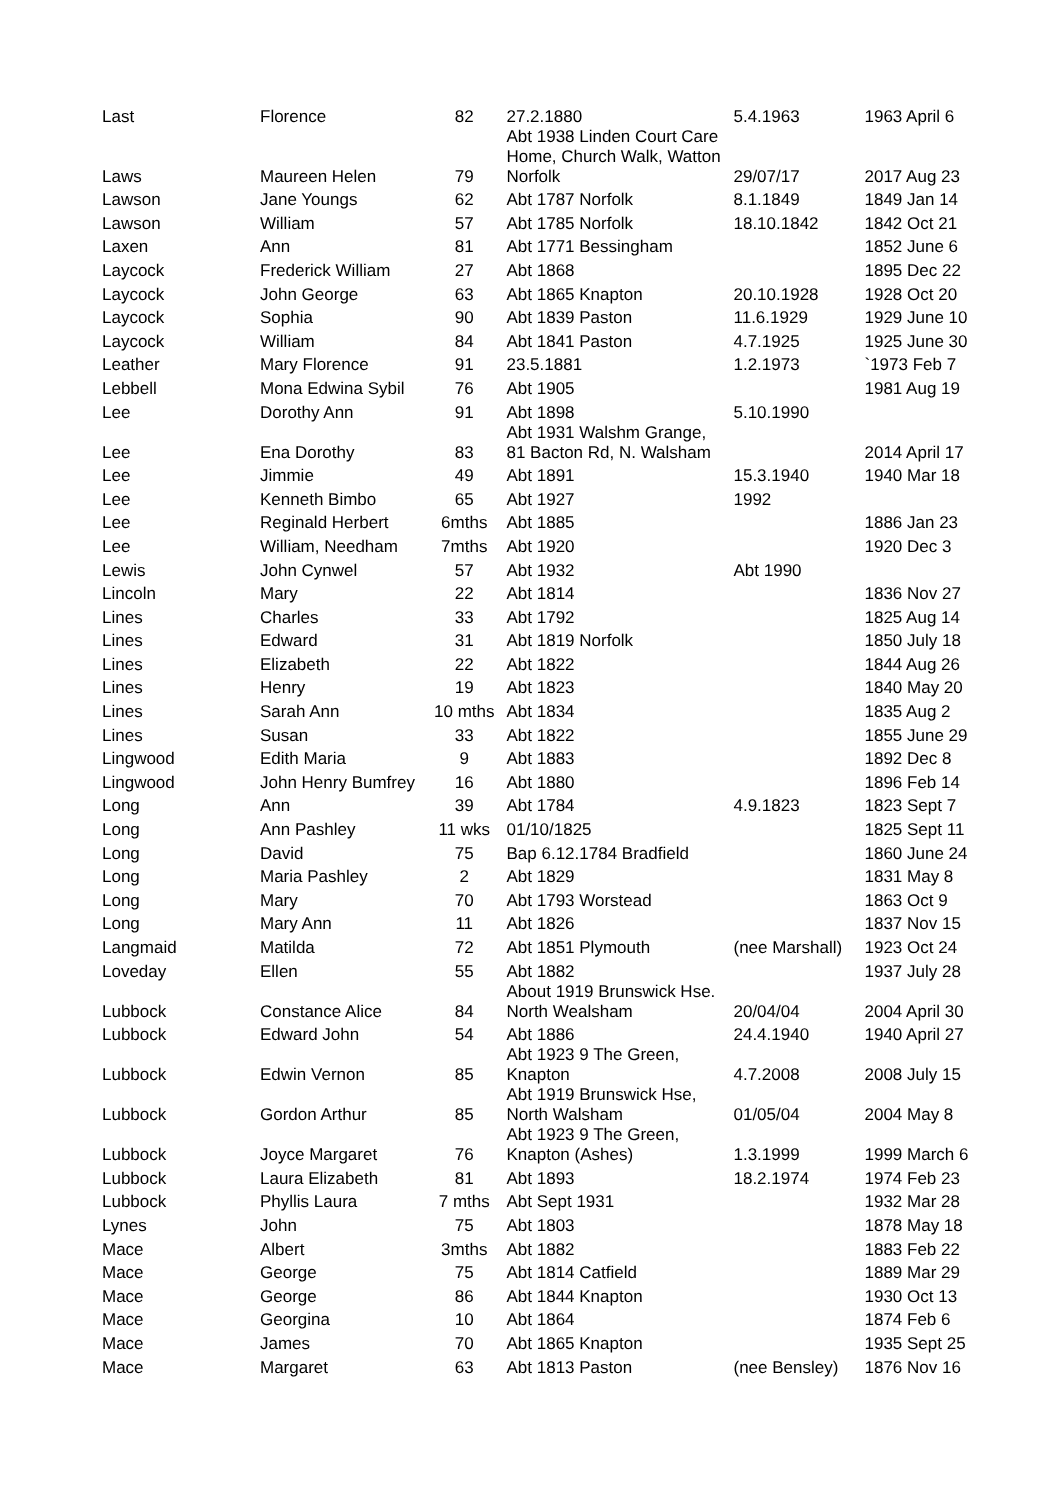| Last | Florence | 82 | 27.2.1880 | 5.4.1963 | 1963 April 6 |
| Laws | Maureen Helen | 79 | Abt 1938 Linden Court Care Home, Church Walk, Watton Norfolk | 29/07/17 | 2017 Aug 23 |
| Lawson | Jane Youngs | 62 | Abt 1787 Norfolk | 8.1.1849 | 1849 Jan 14 |
| Lawson | William | 57 | Abt 1785 Norfolk | 18.10.1842 | 1842 Oct 21 |
| Laxen | Ann | 81 | Abt 1771 Bessingham | | 1852 June 6 |
| Laycock | Frederick William | 27 | Abt 1868 | | 1895 Dec 22 |
| Laycock | John George | 63 | Abt 1865 Knapton | 20.10.1928 | 1928 Oct 20 |
| Laycock | Sophia | 90 | Abt 1839 Paston | 11.6.1929 | 1929 June 10 |
| Laycock | William | 84 | Abt 1841 Paston | 4.7.1925 | 1925 June 30 |
| Leather | Mary Florence | 91 | 23.5.1881 | 1.2.1973 | `1973 Feb 7 |
| Lebbell | Mona Edwina Sybil | 76 | Abt 1905 | | 1981 Aug 19 |
| Lee | Dorothy Ann | 91 | Abt 1898 | 5.10.1990 | |
| Lee | Ena Dorothy | 83 | Abt 1931 Walshm Grange, 81 Bacton Rd, N. Walsham | | 2014 April 17 |
| Lee | Jimmie | 49 | Abt 1891 | 15.3.1940 | 1940 Mar 18 |
| Lee | Kenneth Bimbo | 65 | Abt 1927 | 1992 | |
| Lee | Reginald Herbert | 6mths | Abt 1885 | | 1886 Jan 23 |
| Lee | William, Needham | 7mths | Abt 1920 | | 1920 Dec 3 |
| Lewis | John Cynwel | 57 | Abt 1932 | Abt 1990 | |
| Lincoln | Mary | 22 | Abt 1814 | | 1836 Nov 27 |
| Lines | Charles | 33 | Abt 1792 | | 1825 Aug 14 |
| Lines | Edward | 31 | Abt 1819 Norfolk | | 1850 July 18 |
| Lines | Elizabeth | 22 | Abt 1822 | | 1844 Aug 26 |
| Lines | Henry | 19 | Abt 1823 | | 1840 May 20 |
| Lines | Sarah Ann | 10 mths | Abt 1834 | | 1835 Aug 2 |
| Lines | Susan | 33 | Abt 1822 | | 1855 June 29 |
| Lingwood | Edith Maria | 9 | Abt 1883 | | 1892 Dec 8 |
| Lingwood | John Henry Bumfrey | 16 | Abt 1880 | | 1896 Feb 14 |
| Long | Ann | 39 | Abt 1784 | 4.9.1823 | 1823 Sept 7 |
| Long | Ann Pashley | 11 wks | 01/10/1825 | | 1825 Sept 11 |
| Long | David | 75 | Bap 6.12.1784 Bradfield | | 1860 June 24 |
| Long | Maria Pashley | 2 | Abt 1829 | | 1831 May 8 |
| Long | Mary | 70 | Abt 1793 Worstead | | 1863 Oct 9 |
| Long | Mary Ann | 11 | Abt 1826 | | 1837 Nov 15 |
| Langmaid | Matilda | 72 | Abt 1851 Plymouth | (nee Marshall) | 1923 Oct 24 |
| Loveday | Ellen | 55 | Abt 1882 | | 1937 July 28 |
| Lubbock | Constance Alice | 84 | About 1919 Brunswick Hse. North Wealsham | 20/04/04 | 2004 April 30 |
| Lubbock | Edward John | 54 | Abt 1886 | 24.4.1940 | 1940 April 27 |
| Lubbock | Edwin Vernon | 85 | Abt 1923 9 The Green, Knapton | 4.7.2008 | 2008 July 15 |
| Lubbock | Gordon Arthur | 85 | Abt 1919 Brunswick Hse, North Walsham | 01/05/04 | 2004 May 8 |
| Lubbock | Joyce Margaret | 76 | Abt 1923 9 The Green, Knapton (Ashes) | 1.3.1999 | 1999 March 6 |
| Lubbock | Laura Elizabeth | 81 | Abt 1893 | 18.2.1974 | 1974 Feb 23 |
| Lubbock | Phyllis Laura | 7 mths | Abt Sept 1931 | | 1932 Mar 28 |
| Lynes | John | 75 | Abt 1803 | | 1878 May 18 |
| Mace | Albert | 3mths | Abt 1882 | | 1883 Feb 22 |
| Mace | George | 75 | Abt 1814 Catfield | | 1889 Mar 29 |
| Mace | George | 86 | Abt 1844 Knapton | | 1930 Oct 13 |
| Mace | Georgina | 10 | Abt 1864 | | 1874 Feb 6 |
| Mace | James | 70 | Abt 1865 Knapton | | 1935 Sept 25 |
| Mace | Margaret | 63 | Abt 1813 Paston | (nee Bensley) | 1876 Nov 16 |